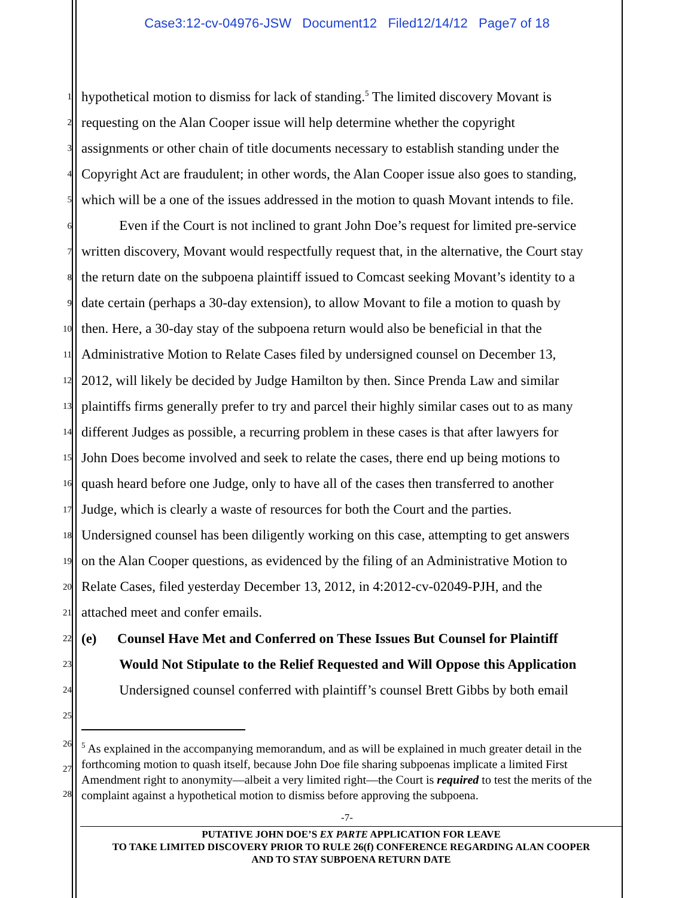Case3:12-cv-04976-JSW Document12 Filed12/14/12 Page7 of 18
1 hypothetical motion to dismiss for lack of standing.<sup>5</sup> The limited discovery Movant is
2 requesting on the Alan Cooper issue will help determine whether the copyright
3 assignments or other chain of title documents necessary to establish standing under the
4 Copyright Act are fraudulent; in other words, the Alan Cooper issue also goes to standing,
5 which will be a one of the issues addressed in the motion to quash Movant intends to file.
6 Even if the Court is not inclined to grant John Doe’s request for limited pre-service
7 written discovery, Movant would respectfully request that, in the alternative, the Court stay
8 the return date on the subpoena plaintiff issued to Comcast seeking Movant’s identity to a
9 date certain (perhaps a 30-day extension), to allow Movant to file a motion to quash by
10 then. Here, a 30-day stay of the subpoena return would also be beneficial in that the
11 Administrative Motion to Relate Cases filed by undersigned counsel on December 13,
12 2012, will likely be decided by Judge Hamilton by then. Since Prenda Law and similar
13 plaintiffs firms generally prefer to try and parcel their highly similar cases out to as many
14 different Judges as possible, a recurring problem in these cases is that after lawyers for
15 John Does become involved and seek to relate the cases, there end up being motions to
16 quash heard before one Judge, only to have all of the cases then transferred to another
17 Judge, which is clearly a waste of resources for both the Court and the parties.
18 Undersigned counsel has been diligently working on this case, attempting to get answers
19 on the Alan Cooper questions, as evidenced by the filing of an Administrative Motion to
20 Relate Cases, filed yesterday December 13, 2012, in 4:2012-cv-02049-PJH, and the
21 attached meet and confer emails.
22 (e) Counsel Have Met and Conferred on These Issues But Counsel for Plaintiff
23 Would Not Stipulate to the Relief Requested and Will Oppose this Application
24 Undersigned counsel conferred with plaintiff’s counsel Brett Gibbs by both email
25
26
27
28
<sup>5</sup> As explained in the accompanying memorandum, and as will be explained in much greater detail in the forthcoming motion to quash itself, because John Doe file sharing subpoenas implicate a limited First Amendment right to anonymity—albeit a very limited right—the Court is required to test the merits of the complaint against a hypothetical motion to dismiss before approving the subpoena.
-7-
PUTATIVE JOHN DOE’S EX PARTE APPLICATION FOR LEAVE
TO TAKE LIMITED DISCOVERY PRIOR TO RULE 26(f) CONFERENCE REGARDING ALAN COOPER
AND TO STAY SUBPOENA RETURN DATE